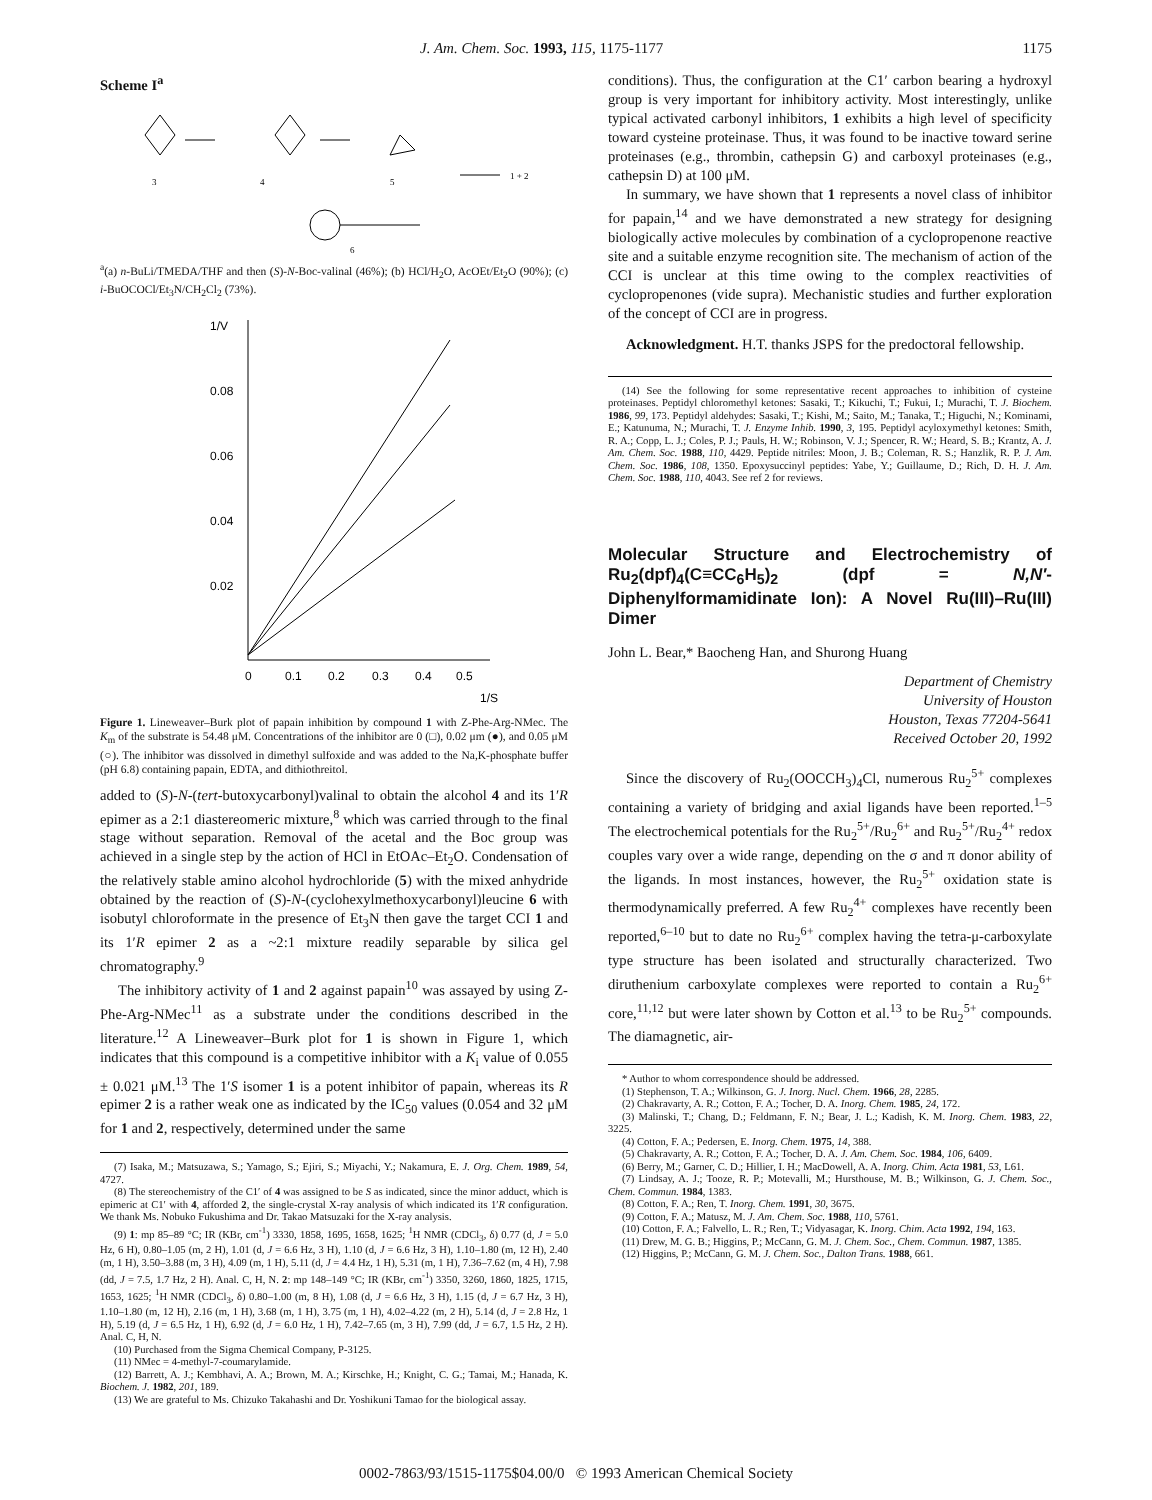J. Am. Chem. Soc. 1993, 115, 1175-1177 1175
Scheme I<sup>a</sup>
3
4
5
1 + 2
6
<sup>a</sup> (a) n-BuLi/TMEDA/THF and then (S)-N-Boc-valinal (46%); (b) HCl/H<sub>2</sub>O, AcOEt/Et<sub>2</sub>O (90%); (c) i-BuOCOCl/Et<sub>3</sub>N/CH<sub>2</sub>Cl<sub>2</sub> (73%).
1/V
0.08
0.06
0.04
0.02
0
0.1
0.2
0.3
0.4
0.5
1/S
Figure 1. Lineweaver–Burk plot of papain inhibition by compound 1 with Z-Phe-Arg-NMec. The K<sub>m</sub> of the substrate is 54.48 μM. Concentrations of the inhibitor are 0 (□), 0.02 μm (●), and 0.05 μM (○). The inhibitor was dissolved in dimethyl sulfoxide and was added to the Na,K-phosphate buffer (pH 6.8) containing papain, EDTA, and dithiothreitol.
added to (S)-N-(tert-butoxycarbonyl)valinal to obtain the alcohol 4 and its 1′R epimer as a 2:1 diastereomeric mixture,<sup>8</sup> which was carried through to the final stage without separation. Removal of the acetal and the Boc group was achieved in a single step by the action of HCl in EtOAc–Et<sub>2</sub>O. Condensation of the relatively stable amino alcohol hydrochloride (5) with the mixed anhydride obtained by the reaction of (S)-N-(cyclohexylmethoxycarbonyl)leucine 6 with isobutyl chloroformate in the presence of Et<sub>3</sub>N then gave the target CCI 1 and its 1′R epimer 2 as a ~2:1 mixture readily separable by silica gel chromatography.<sup>9</sup>
The inhibitory activity of 1 and 2 against papain<sup>10</sup> was assayed by using Z-Phe-Arg-NMec<sup>11</sup> as a substrate under the conditions described in the literature.<sup>12</sup> A Lineweaver–Burk plot for 1 is shown in Figure 1, which indicates that this compound is a competitive inhibitor with a K<sub>i</sub> value of 0.055 ± 0.021 μM.<sup>13</sup> The 1′S isomer 1 is a potent inhibitor of papain, whereas its R epimer 2 is a rather weak one as indicated by the IC<sub>50</sub> values (0.054 and 32 μM for 1 and 2, respectively, determined under the same
(7) Isaka, M.; Matsuzawa, S.; Yamago, S.; Ejiri, S.; Miyachi, Y.; Nakamura, E. J. Org. Chem. 1989, 54, 4727.
(8) The stereochemistry of the C1′ of 4 was assigned to be S as indicated, since the minor adduct, which is epimeric at C1′ with 4, afforded 2, the single-crystal X-ray analysis of which indicated its 1′R configuration. We thank Ms. Nobuko Fukushima and Dr. Takao Matsuzaki for the X-ray analysis.
(9) 1: mp 85–89 °C; IR (KBr, cm<sup>-1</sup>) 3330, 1858, 1695, 1658, 1625; <sup>1</sup>H NMR (CDCl<sub>3</sub>, δ) 0.77 (d, J = 5.0 Hz, 6 H), 0.80–1.05 (m, 2 H), 1.01 (d, J = 6.6 Hz, 3 H), 1.10 (d, J = 6.6 Hz, 3 H), 1.10–1.80 (m, 12 H), 2.40 (m, 1 H), 3.50–3.88 (m, 3 H), 4.09 (m, 1 H), 5.11 (d, J = 4.4 Hz, 1 H), 5.31 (m, 1 H), 7.36–7.62 (m, 4 H), 7.98 (dd, J = 7.5, 1.7 Hz, 2 H). Anal. C, H, N. 2: mp 148–149 °C; IR (KBr, cm<sup>-1</sup>) 3350, 3260, 1860, 1825, 1715, 1653, 1625; <sup>1</sup>H NMR (CDCl<sub>3</sub>, δ) 0.80–1.00 (m, 8 H), 1.08 (d, J = 6.6 Hz, 3 H), 1.15 (d, J = 6.7 Hz, 3 H), 1.10–1.80 (m, 12 H), 2.16 (m, 1 H), 3.68 (m, 1 H), 3.75 (m, 1 H), 4.02–4.22 (m, 2 H), 5.14 (d, J = 2.8 Hz, 1 H), 5.19 (d, J = 6.5 Hz, 1 H), 6.92 (d, J = 6.0 Hz, 1 H), 7.42–7.65 (m, 3 H), 7.99 (dd, J = 6.7, 1.5 Hz, 2 H). Anal. C, H, N.
(10) Purchased from the Sigma Chemical Company, P-3125.
(11) NMec = 4-methyl-7-coumarylamide.
(12) Barrett, A. J.; Kembhavi, A. A.; Brown, M. A.; Kirschke, H.; Knight, C. G.; Tamai, M.; Hanada, K. Biochem. J. 1982, 201, 189.
(13) We are grateful to Ms. Chizuko Takahashi and Dr. Yoshikuni Tamao for the biological assay.
conditions). Thus, the configuration at the C1′ carbon bearing a hydroxyl group is very important for inhibitory activity. Most interestingly, unlike typical activated carbonyl inhibitors, 1 exhibits a high level of specificity toward cysteine proteinase. Thus, it was found to be inactive toward serine proteinases (e.g., thrombin, cathepsin G) and carboxyl proteinases (e.g., cathepsin D) at 100 μM.
In summary, we have shown that 1 represents a novel class of inhibitor for papain,<sup>14</sup> and we have demonstrated a new strategy for designing biologically active molecules by combination of a cyclopropenone reactive site and a suitable enzyme recognition site. The mechanism of action of the CCI is unclear at this time owing to the complex reactivities of cyclopropenones (vide supra). Mechanistic studies and further exploration of the concept of CCI are in progress.
Acknowledgment. H.T. thanks JSPS for the predoctoral fellowship.
(14) See the following for some representative recent approaches to inhibition of cysteine proteinases. Peptidyl chloromethyl ketones: Sasaki, T.; Kikuchi, T.; Fukui, I.; Murachi, T. J. Biochem. 1986, 99, 173. Peptidyl aldehydes: Sasaki, T.; Kishi, M.; Saito, M.; Tanaka, T.; Higuchi, N.; Kominami, E.; Katunuma, N.; Murachi, T. J. Enzyme Inhib. 1990, 3, 195. Peptidyl acyloxymethyl ketones: Smith, R. A.; Copp, L. J.; Coles, P. J.; Pauls, H. W.; Robinson, V. J.; Spencer, R. W.; Heard, S. B.; Krantz, A. J. Am. Chem. Soc. 1988, 110, 4429. Peptide nitriles: Moon, J. B.; Coleman, R. S.; Hanzlik, R. P. J. Am. Chem. Soc. 1986, 108, 1350. Epoxysuccinyl peptides: Yabe, Y.; Guillaume, D.; Rich, D. H. J. Am. Chem. Soc. 1988, 110, 4043. See ref 2 for reviews.
Molecular Structure and Electrochemistry of Ru<sub>2</sub>(dpf)<sub>4</sub>(C≡CC<sub>6</sub>H<sub>5</sub>)<sub>2</sub> (dpf = N,N′-Diphenylformamidinate Ion): A Novel Ru(III)–Ru(III) Dimer
John L. Bear,* Baocheng Han, and Shurong Huang
Department of Chemistry
University of Houston
Houston, Texas 77204-5641
Received October 20, 1992
Since the discovery of Ru<sub>2</sub>(OOCCH<sub>3</sub>)<sub>4</sub>Cl, numerous Ru<sub>2</sub><sup>5+</sup> complexes containing a variety of bridging and axial ligands have been reported.<sup>1–5</sup> The electrochemical potentials for the Ru<sub>2</sub><sup>5+</sup>/Ru<sub>2</sub><sup>6+</sup> and Ru<sub>2</sub><sup>5+</sup>/Ru<sub>2</sub><sup>4+</sup> redox couples vary over a wide range, depending on the σ and π donor ability of the ligands. In most instances, however, the Ru<sub>2</sub><sup>5+</sup> oxidation state is thermodynamically preferred. A few Ru<sub>2</sub><sup>4+</sup> complexes have recently been reported,<sup>6–10</sup> but to date no Ru<sub>2</sub><sup>6+</sup> complex having the tetra-μ-carboxylate type structure has been isolated and structurally characterized. Two diruthenium carboxylate complexes were reported to contain a Ru<sub>2</sub><sup>6+</sup> core,<sup>11,12</sup> but were later shown by Cotton et al.<sup>13</sup> to be Ru<sub>2</sub><sup>5+</sup> compounds. The diamagnetic, air-
* Author to whom correspondence should be addressed.
(1) Stephenson, T. A.; Wilkinson, G. J. Inorg. Nucl. Chem. 1966, 28, 2285.
(2) Chakravarty, A. R.; Cotton, F. A.; Tocher, D. A. Inorg. Chem. 1985, 24, 172.
(3) Malinski, T.; Chang, D.; Feldmann, F. N.; Bear, J. L.; Kadish, K. M. Inorg. Chem. 1983, 22, 3225.
(4) Cotton, F. A.; Pedersen, E. Inorg. Chem. 1975, 14, 388.
(5) Chakravarty, A. R.; Cotton, F. A.; Tocher, D. A. J. Am. Chem. Soc. 1984, 106, 6409.
(6) Berry, M.; Garner, C. D.; Hillier, I. H.; MacDowell, A. A. Inorg. Chim. Acta 1981, 53, L61.
(7) Lindsay, A. J.; Tooze, R. P.; Motevalli, M.; Hursthouse, M. B.; Wilkinson, G. J. Chem. Soc., Chem. Commun. 1984, 1383.
(8) Cotton, F. A.; Ren, T. Inorg. Chem. 1991, 30, 3675.
(9) Cotton, F. A.; Matusz, M. J. Am. Chem. Soc. 1988, 110, 5761.
(10) Cotton, F. A.; Falvello, L. R.; Ren, T.; Vidyasagar, K. Inorg. Chim. Acta 1992, 194, 163.
(11) Drew, M. G. B.; Higgins, P.; McCann, G. M. J. Chem. Soc., Chem. Commun. 1987, 1385.
(12) Higgins, P.; McCann, G. M. J. Chem. Soc., Dalton Trans. 1988, 661.
0002-7863/93/1515-1175$04.00/0 © 1993 American Chemical Society